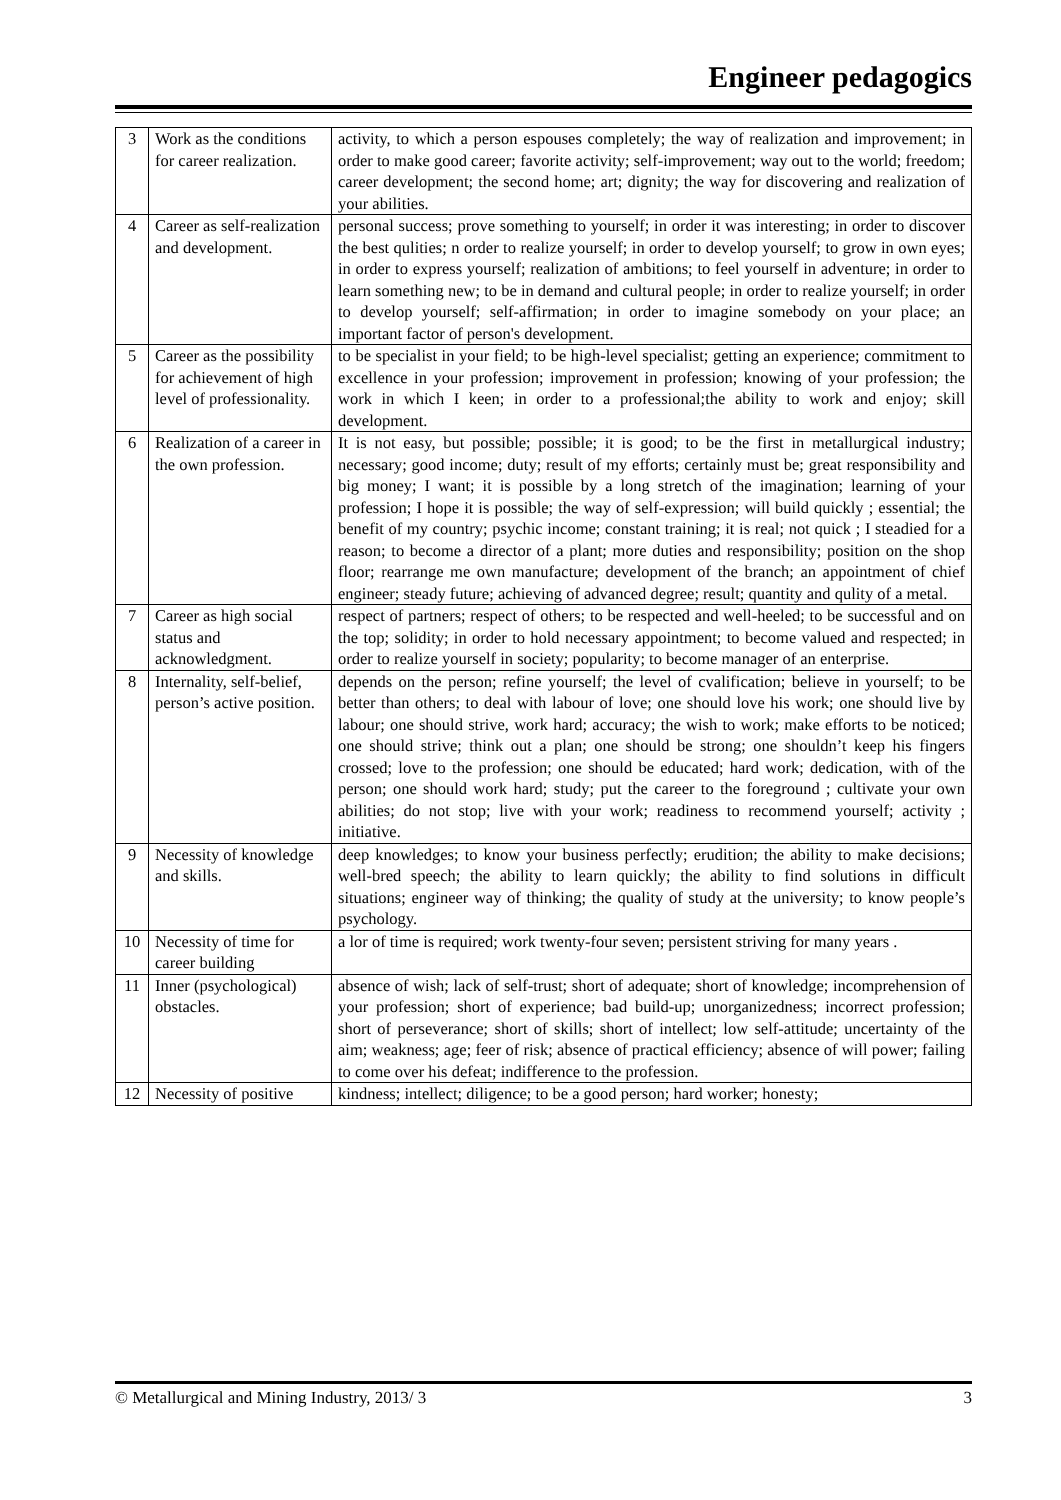Engineer pedagogics
| 3 | Work as the conditions for career realization. | activity, to which a person espouses completely; the way of realization and improvement; in order to make good career; favorite activity; self-improvement; way out to the world; freedom; career development; the second home; art; dignity; the way for discovering and realization of your abilities. |
| 4 | Career as self-realization and development. | personal success; prove something to yourself; in order it was interesting; in order to discover the best qulities; n order to realize yourself; in order to develop yourself; to grow in own eyes; in order to express yourself; realization of ambitions; to feel yourself in adventure; in order to learn something new; to be in demand and cultural people; in order to realize yourself; in order to develop yourself; self-affirmation; in order to imagine somebody on your place; an important factor of person's development. |
| 5 | Career as the possibility for achievement of high level of professionality. | to be specialist in your field; to be high-level specialist; getting an experience; commitment to excellence in your profession; improvement in profession; knowing of your profession; the work in which I keen; in order to a professional;the ability to work and enjoy; skill development. |
| 6 | Realization of a career in the own profession. | It is not easy, but possible; possible; it is good; to be the first in metallurgical industry; necessary; good income; duty; result of my efforts; certainly must be; great responsibility and big money; I want; it is possible by a long stretch of the imagination; learning of your profession; I hope it is possible; the way of self-expression; will build quickly ; essential; the benefit of my country; psychic income; constant training; it is real; not quick ; I steadied for a reason; to become a director of a plant; more duties and responsibility; position on the shop floor; rearrange me own manufacture; development of the branch; an appointment of chief engineer; steady future; achieving of advanced degree; result; quantity and qulity of a metal. |
| 7 | Career as high social status and acknowledgment. | respect of partners; respect of others; to be respected and well-heeled; to be successful and on the top; solidity; in order to hold necessary appointment; to become valued and respected; in order to realize yourself in society; popularity; to become manager of an enterprise. |
| 8 | Internality, self-belief, person’s active position. | depends on the person; refine yourself; the level of cvalification; believe in yourself; to be better than others; to deal with labour of love; one should love his work; one should live by labour; one should strive, work hard; accuracy; the wish to work; make efforts to be noticed; one should strive; think out a plan; one should be strong; one shouldn’t keep his fingers crossed; love to the profession; one should be educated; hard work; dedication, with of the person; one should work hard; study; put the career to the foreground ; cultivate your own abilities; do not stop; live with your work; readiness to recommend yourself; activity ; initiative. |
| 9 | Necessity of knowledge and skills. | deep knowledges; to know your business perfectly; erudition; the ability to make decisions; well-bred speech; the ability to learn quickly; the ability to find solutions in difficult situations; engineer way of thinking; the quality of study at the university; to know people’s psychology. |
| 10 | Necessity of time for career building | a lor of time is required; work twenty-four seven; persistent striving for many years . |
| 11 | Inner (psychological) obstacles. | absence of wish; lack of self-trust; short of adequate; short of knowledge; incomprehension of your profession; short of experience; bad build-up; unorganizedness; incorrect profession; short of perseverance; short of skills; short of intellect; low self-attitude; uncertainty of the aim; weakness; age; feer of risk; absence of practical efficiency; absence of will power; failing to come over his defeat; indifference to the profession. |
| 12 | Necessity of positive | kindness; intellect; diligence; to be a good person; hard worker; honesty; |
© Metallurgical and Mining Industry, 2013/ 3 3